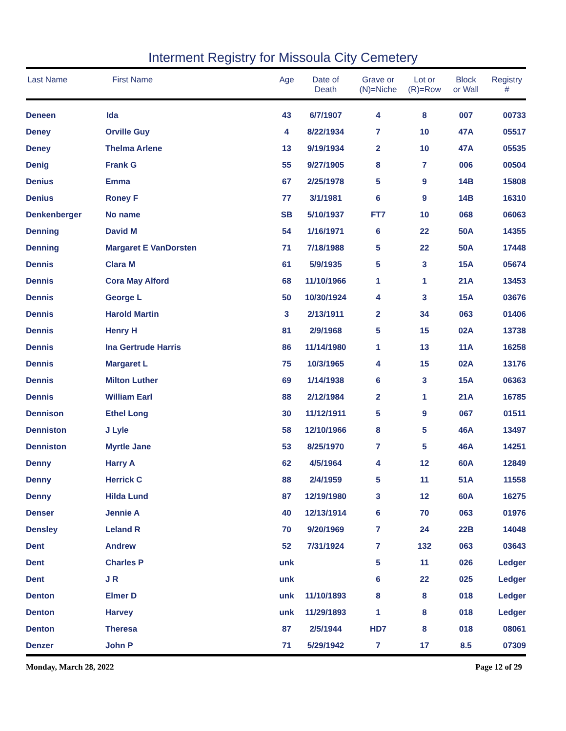Interment Registry for Missoula City Cemetery
| Last Name | First Name | Age | Date of Death | Grave or (N)=Niche | Lot or (R)=Row | Block or Wall | Registry # |
| --- | --- | --- | --- | --- | --- | --- | --- |
| Deneen | Ida | 43 | 6/7/1907 | 4 | 8 | 007 | 00733 |
| Deney | Orville Guy | 4 | 8/22/1934 | 7 | 10 | 47A | 05517 |
| Deney | Thelma Arlene | 13 | 9/19/1934 | 2 | 10 | 47A | 05535 |
| Denig | Frank G | 55 | 9/27/1905 | 8 | 7 | 006 | 00504 |
| Denius | Emma | 67 | 2/25/1978 | 5 | 9 | 14B | 15808 |
| Denius | Roney F | 77 | 3/1/1981 | 6 | 9 | 14B | 16310 |
| Denkenberger | No name | SB | 5/10/1937 | FT7 | 10 | 068 | 06063 |
| Denning | David M | 54 | 1/16/1971 | 6 | 22 | 50A | 14355 |
| Denning | Margaret E VanDorsten | 71 | 7/18/1988 | 5 | 22 | 50A | 17448 |
| Dennis | Clara M | 61 | 5/9/1935 | 5 | 3 | 15A | 05674 |
| Dennis | Cora May Alford | 68 | 11/10/1966 | 1 | 1 | 21A | 13453 |
| Dennis | George L | 50 | 10/30/1924 | 4 | 3 | 15A | 03676 |
| Dennis | Harold Martin | 3 | 2/13/1911 | 2 | 34 | 063 | 01406 |
| Dennis | Henry H | 81 | 2/9/1968 | 5 | 15 | 02A | 13738 |
| Dennis | Ina Gertrude Harris | 86 | 11/14/1980 | 1 | 13 | 11A | 16258 |
| Dennis | Margaret L | 75 | 10/3/1965 | 4 | 15 | 02A | 13176 |
| Dennis | Milton Luther | 69 | 1/14/1938 | 6 | 3 | 15A | 06363 |
| Dennis | William Earl | 88 | 2/12/1984 | 2 | 1 | 21A | 16785 |
| Dennison | Ethel Long | 30 | 11/12/1911 | 5 | 9 | 067 | 01511 |
| Denniston | J Lyle | 58 | 12/10/1966 | 8 | 5 | 46A | 13497 |
| Denniston | Myrtle Jane | 53 | 8/25/1970 | 7 | 5 | 46A | 14251 |
| Denny | Harry A | 62 | 4/5/1964 | 4 | 12 | 60A | 12849 |
| Denny | Herrick C | 88 | 2/4/1959 | 5 | 11 | 51A | 11558 |
| Denny | Hilda Lund | 87 | 12/19/1980 | 3 | 12 | 60A | 16275 |
| Denser | Jennie A | 40 | 12/13/1914 | 6 | 70 | 063 | 01976 |
| Densley | Leland R | 70 | 9/20/1969 | 7 | 24 | 22B | 14048 |
| Dent | Andrew | 52 | 7/31/1924 | 7 | 132 | 063 | 03643 |
| Dent | Charles P | unk | | 5 | 11 | 026 | Ledger |
| Dent | J R | unk | | 6 | 22 | 025 | Ledger |
| Denton | Elmer D | unk | 11/10/1893 | 8 | 8 | 018 | Ledger |
| Denton | Harvey | unk | 11/29/1893 | 1 | 8 | 018 | Ledger |
| Denton | Theresa | 87 | 2/5/1944 | HD7 | 8 | 018 | 08061 |
| Denzer | John P | 71 | 5/29/1942 | 7 | 17 | 8.5 | 07309 |
Monday, March 28, 2022 Page 12 of 29